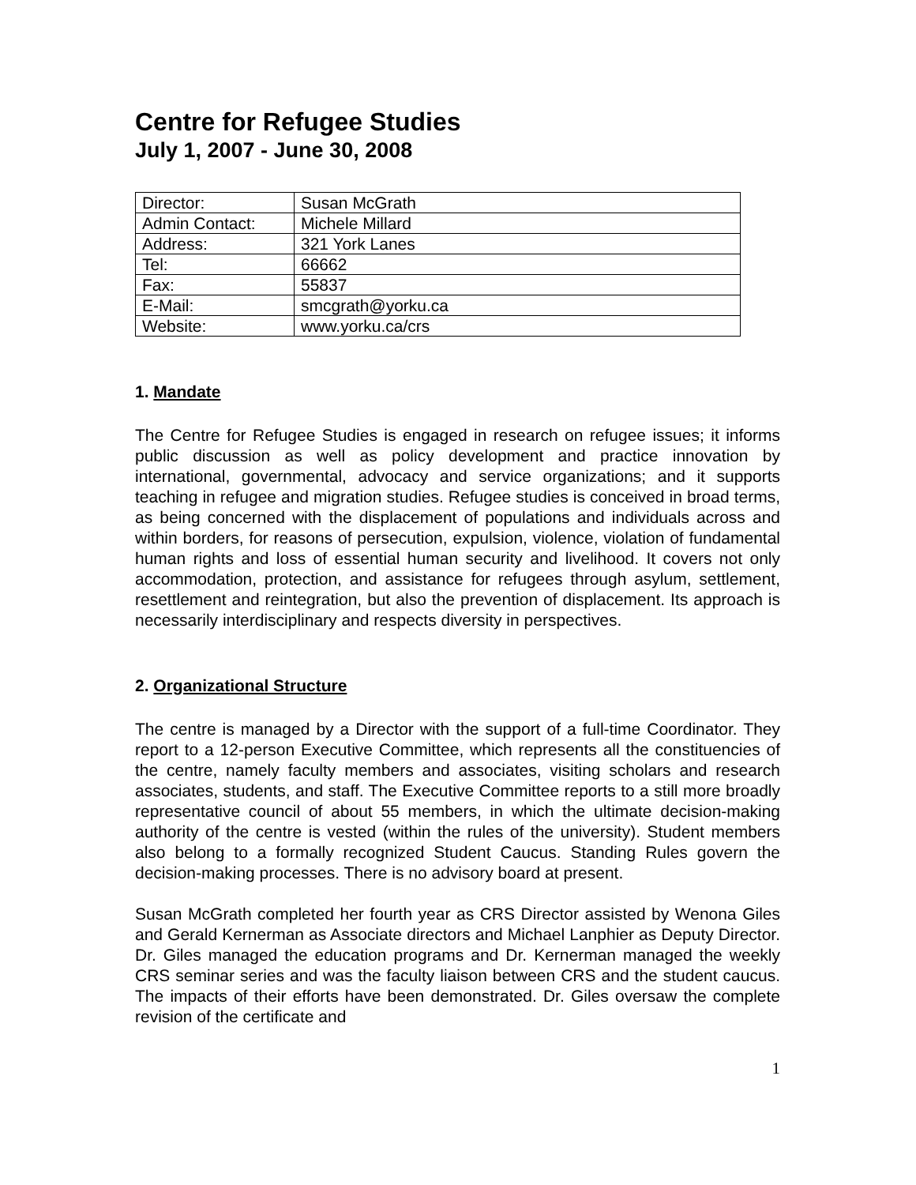Centre for Refugee Studies
July 1, 2007 - June 30, 2008
| Director: | Susan McGrath |
| Admin Contact: | Michele Millard |
| Address: | 321 York Lanes |
| Tel: | 66662 |
| Fax: | 55837 |
| E-Mail: | smcgrath@yorku.ca |
| Website: | www.yorku.ca/crs |
1. Mandate
The Centre for Refugee Studies is engaged in research on refugee issues; it informs public discussion as well as policy development and practice innovation by international, governmental, advocacy and service organizations; and it supports teaching in refugee and migration studies. Refugee studies is conceived in broad terms, as being concerned with the displacement of populations and individuals across and within borders, for reasons of persecution, expulsion, violence, violation of fundamental human rights and loss of essential human security and livelihood. It covers not only accommodation, protection, and assistance for refugees through asylum, settlement, resettlement and reintegration, but also the prevention of displacement. Its approach is necessarily interdisciplinary and respects diversity in perspectives.
2. Organizational Structure
The centre is managed by a Director with the support of a full-time Coordinator. They report to a 12-person Executive Committee, which represents all the constituencies of the centre, namely faculty members and associates, visiting scholars and research associates, students, and staff. The Executive Committee reports to a still more broadly representative council of about 55 members, in which the ultimate decision-making authority of the centre is vested (within the rules of the university). Student members also belong to a formally recognized Student Caucus. Standing Rules govern the decision-making processes. There is no advisory board at present.
Susan McGrath completed her fourth year as CRS Director assisted by Wenona Giles and Gerald Kernerman as Associate directors and Michael Lanphier as Deputy Director. Dr. Giles managed the education programs and Dr. Kernerman managed the weekly CRS seminar series and was the faculty liaison between CRS and the student caucus. The impacts of their efforts have been demonstrated. Dr. Giles oversaw the complete revision of the certificate and
1